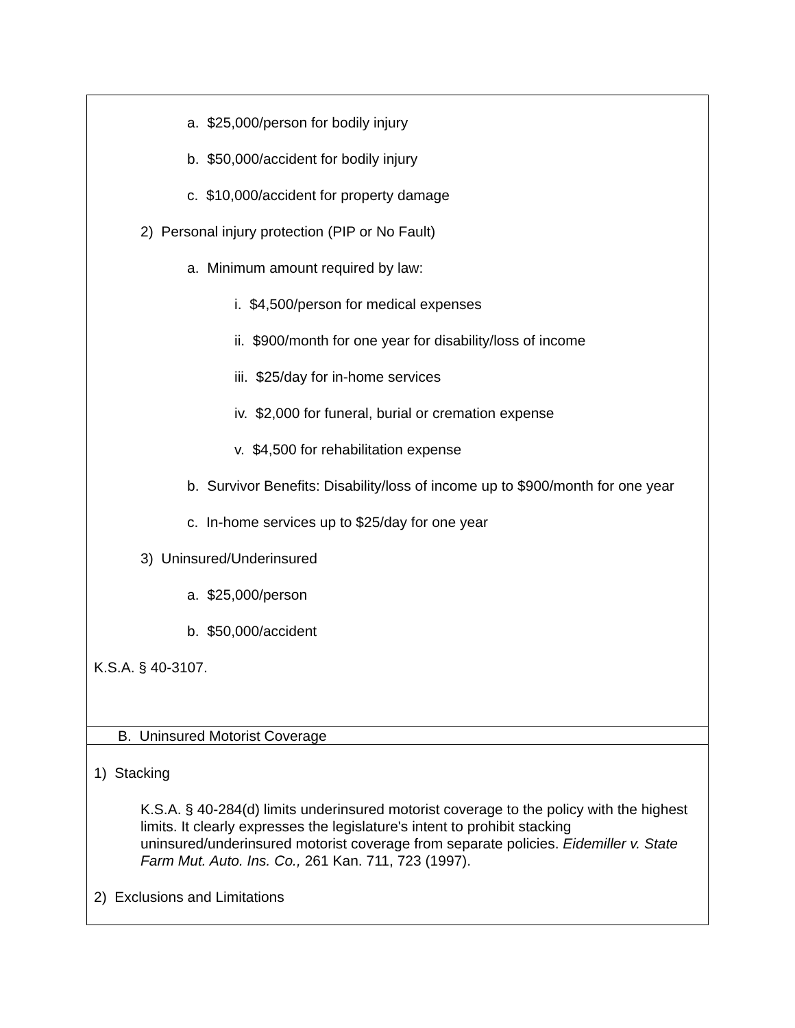| a. $25,000/person for bodily injury b. $50,000/accident for bodily injury c. $10,000/accident for property damage 2) Personal injury protection (PIP or No Fault) a. Minimum amount required by law: i. $4,500/person for medical expenses ii. $900/month for one year for disability/loss of income iii. $25/day for in-home services iv. $2,000 for funeral, burial or cremation expense v. $4,500 for rehabilitation expense b. Survivor Benefits: Disability/loss of income up to $900/month for one year c. In-home services up to $25/day for one year 3) Uninsured/Underinsured a. $25,000/person b. $50,000/accident K.S.A. § 40-3107. |
| B. Uninsured Motorist Coverage |
| 1) Stacking K.S.A. § 40-284(d) limits underinsured motorist coverage to the policy with the highest limits. It clearly expresses the legislature's intent to prohibit stacking uninsured/underinsured motorist coverage from separate policies. Eidemiller v. State Farm Mut. Auto. Ins. Co., 261 Kan. 711, 723 (1997). 2) Exclusions and Limitations |